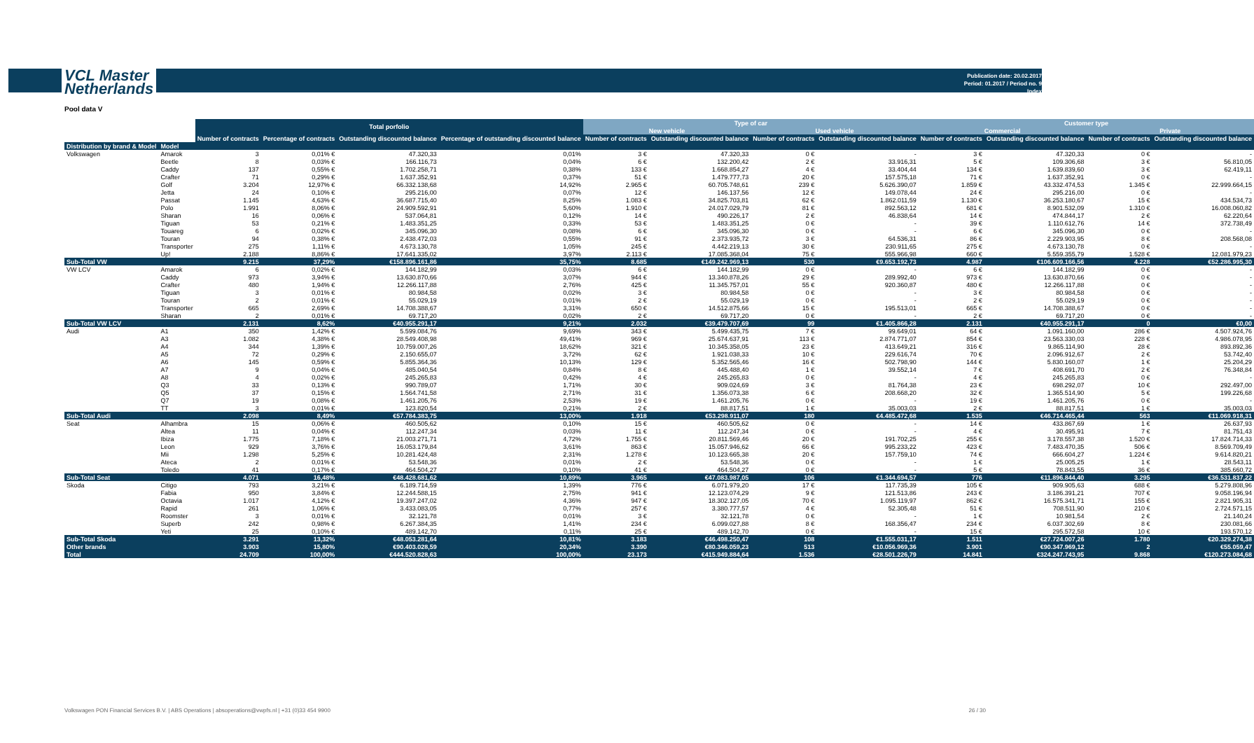VCL Master
Netherlands
Publication date: 20.02.2017
Period: 01.2017 / Period no. 9
Index
Pool data V
| | | Total porfolio | | | | Type of car | | | | Customer type | | | |
| --- | --- | --- | --- | --- | --- | --- | --- | --- | --- | --- | --- | --- | --- |
| | | | | | | New vehicle | | Used vehicle | | Commercial | | Private | |
| | | Number of contracts | Percentage of contracts | Outstanding discounted balance | Percentage of outstanding discounted balance | Number of contracts | Outstanding discounted balance | Number of contracts | Outstanding discounted balance | Number of contracts | Outstanding discounted balance | Number of contracts | Outstanding discounted balance |
| Distribution by brand & Model | Model | | | | | | | | | | | | |
| Volkswagen | Amarok | 3 | 0,01% € | 47.320,33 | 0,01% | 3 € | 47.320,33 | 0 € | - | 3 € | 47.320,33 | 0 € | - |
| | Beetle | 8 | 0,03% € | 166.116,73 | 0,04% | 6 € | 132.200,42 | 2 € | 33.916,31 | 5 € | 109.306,68 | 3 € | 56.810,05 |
| | Caddy | 137 | 0,55% € | 1.702.258,71 | 0,38% | 133 € | 1.668.854,27 | 4 € | 33.404,44 | 134 € | 1.639.839,60 | 3 € | 62.419,11 |
| | Crafter | 71 | 0,29% € | 1.637.352,91 | 0,37% | 51 € | 1.479.777,73 | 20 € | 157.575,18 | 71 € | 1.637.352,91 | 0 € | - |
| | Golf | 3.204 | 12,97% € | 66.332.138,68 | 14,92% | 2.965 € | 60.705.748,61 | 239 € | 5.626.390,07 | 1.859 € | 43.332.474,53 | 1.345 € | 22.999.664,15 |
| | Jetta | 24 | 0,10% € | 295.216,00 | 0,07% | 12 € | 146.137,56 | 12 € | 149.078,44 | 24 € | 295.216,00 | 0 € | - |
| | Passat | 1.145 | 4,63% € | 36.687.715,40 | 8,25% | 1.083 € | 34.825.703,81 | 62 € | 1.862.011,59 | 1.130 € | 36.253.180,67 | 15 € | 434.534,73 |
| | Polo | 1.991 | 8,06% € | 24.909.592,91 | 5,60% | 1.910 € | 24.017.029,79 | 81 € | 892.563,12 | 681 € | 8.901.532,09 | 1.310 € | 16.008.060,82 |
| | Sharan | 16 | 0,06% € | 537.064,81 | 0,12% | 14 € | 490.226,17 | 2 € | 46.838,64 | 14 € | 474.844,17 | 2 € | 62.220,64 |
| | Tiguan | 53 | 0,21% € | 1.483.351,25 | 0,33% | 53 € | 1.483.351,25 | 0 € | - | 39 € | 1.110.612,76 | 14 € | 372.738,49 |
| | Touareg | 6 | 0,02% € | 345.096,30 | 0,08% | 6 € | 345.096,30 | 0 € | - | 6 € | 345.096,30 | 0 € | - |
| | Touran | 94 | 0,38% € | 2.438.472,03 | 0,55% | 91 € | 2.373.935,72 | 3 € | 64.536,31 | 86 € | 2.229.903,95 | 8 € | 208.568,08 |
| | Transporter | 275 | 1,11% € | 4.673.130,78 | 1,05% | 245 € | 4.442.219,13 | 30 € | 230.911,65 | 275 € | 4.673.130,78 | 0 € | - |
| | Up! | 2.188 | 8,86% € | 17.641.335,02 | 3,97% | 2.113 € | 17.085.368,04 | 75 € | 555.966,98 | 660 € | 5.559.355,79 | 1.528 € | 12.081.979,23 |
| Sub-Total VW | | 9.215 | 37,29% | €158.896.161,86 | 35,75% | 8.685 | €149.242.969,13 | 530 | €9.653.192,73 | 4.987 | €106.609.166,56 | 4.228 | €52.286.995,30 |
| VW LCV | Amarok | 6 | 0,02% € | 144.182,99 | 0,03% | 6 € | 144.182,99 | 0 € | - | 6 € | 144.182,99 | 0 € | - |
| | Caddy | 973 | 3,94% € | 13.630.870,66 | 3,07% | 944 € | 13.340.878,26 | 29 € | 289.992,40 | 973 € | 13.630.870,66 | 0 € | - |
| | Crafter | 480 | 1,94% € | 12.266.117,88 | 2,76% | 425 € | 11.345.757,01 | 55 € | 920.360,87 | 480 € | 12.266.117,88 | 0 € | - |
| | Tiguan | 3 | 0,01% € | 80.984,58 | 0,02% | 3 € | 80.984,58 | 0 € | - | 3 € | 80.984,58 | 0 € | - |
| | Touran | 2 | 0,01% € | 55.029,19 | 0,01% | 2 € | 55.029,19 | 0 € | - | 2 € | 55.029,19 | 0 € | - |
| | Transporter | 665 | 2,69% € | 14.708.388,67 | 3,31% | 650 € | 14.512.875,66 | 15 € | 195.513,01 | 665 € | 14.708.388,67 | 0 € | - |
| | Sharan | 2 | 0,01% € | 69.717,20 | 0,02% | 2 € | 69.717,20 | 0 € | - | 2 € | 69.717,20 | 0 € | - |
| Sub-Total VW LCV | | 2.131 | 8,62% | €40.955.291,17 | 9,21% | 2.032 | €39.479.707,69 | 99 | €1.405.866,28 | 2.131 | €40.955.291,17 | 0 | €0,00 |
| Audi | A1 | 350 | 1,42% € | 5.599.084,76 | 9,69% | 343 € | 5.499.435,75 | 7 € | 99.649,01 | 64 € | 1.091.160,00 | 286 € | 4.507.924,76 |
| | A3 | 1.082 | 4,38% € | 28.549.408,98 | 49,41% | 969 € | 25.674.637,91 | 113 € | 2.874.771,07 | 854 € | 23.563.330,03 | 228 € | 4.986.078,95 |
| | A4 | 344 | 1,39% € | 10.759.007,26 | 18,62% | 321 € | 10.345.358,05 | 23 € | 413.649,21 | 316 € | 9.865.114,90 | 28 € | 893.892,36 |
| | A5 | 72 | 0,29% € | 2.150.655,07 | 3,72% | 62 € | 1.921.038,33 | 10 € | 229.616,74 | 70 € | 2.096.912,67 | 2 € | 53.742,40 |
| | A6 | 145 | 0,59% € | 5.855.364,36 | 10,13% | 129 € | 5.352.565,46 | 16 € | 502.798,90 | 144 € | 5.830.160,07 | 1 € | 25.204,29 |
| | A7 | 9 | 0,04% € | 485.040,54 | 0,84% | 8 € | 445.488,40 | 1 € | 39.552,14 | 7 € | 408.691,70 | 2 € | 76.348,84 |
| | A8 | 4 | 0,02% € | 245.265,83 | 0,42% | 4 € | 245.265,83 | 0 € | - | 4 € | 245.265,83 | 0 € | - |
| | Q3 | 33 | 0,13% € | 990.789,07 | 1,71% | 30 € | 909.024,69 | 3 € | 81.764,38 | 23 € | 698.292,07 | 10 € | 292.497,00 |
| | Q5 | 37 | 0,15% € | 1.564.741,58 | 2,71% | 31 € | 1.356.073,38 | 6 € | 208.668,20 | 32 € | 1.365.514,90 | 5 € | 199.226,68 |
| | Q7 | 19 | 0,08% € | 1.461.205,76 | 2,53% | 19 € | 1.461.205,76 | 0 € | - | 19 € | 1.461.205,76 | 0 € | - |
| | TT | 3 | 0,01% € | 123.820,54 | 0,21% | 2 € | 88.817,51 | 1 € | 35.003,03 | 2 € | 88.817,51 | 1 € | 35.003,03 |
| Sub-Total Audi | | 2.098 | 8,49% | €57.784.383,75 | 13,00% | 1.918 | €53.298.911,07 | 180 | €4.485.472,68 | 1.535 | €46.714.465,44 | 563 | €11.069.918,31 |
| Seat | Alhambra | 15 | 0,06% € | 460.505,62 | 0,10% | 15 € | 460.505,62 | 0 € | - | 14 € | 433.867,69 | 1 € | 26.637,93 |
| | Altea | 11 | 0,04% € | 112.247,34 | 0,03% | 11 € | 112.247,34 | 0 € | - | 4 € | 30.495,91 | 7 € | 81.751,43 |
| | Ibiza | 1.775 | 7,18% € | 21.003.271,71 | 4,72% | 1.755 € | 20.811.569,46 | 20 € | 191.702,25 | 255 € | 3.178.557,38 | 1.520 € | 17.824.714,33 |
| | Leon | 929 | 3,76% € | 16.053.179,84 | 3,61% | 863 € | 15.057.946,62 | 66 € | 995.233,22 | 423 € | 7.483.470,35 | 506 € | 8.569.709,49 |
| | Mii | 1.298 | 5,25% € | 10.281.424,48 | 2,31% | 1.278 € | 10.123.665,38 | 20 € | 157.759,10 | 74 € | 666.604,27 | 1.224 € | 9.614.820,21 |
| | Ateca | 2 | 0,01% € | 53.548,36 | 0,01% | 2 € | 53.548,36 | 0 € | - | 1 € | 25.005,25 | 1 € | 28.543,11 |
| | Toledo | 41 | 0,17% € | 464.504,27 | 0,10% | 41 € | 464.504,27 | 0 € | - | 5 € | 78.843,55 | 36 € | 385.660,72 |
| Sub-Total Seat | | 4.071 | 16,48% | €48.428.681,62 | 10,89% | 3.965 | €47.083.987,05 | 106 | €1.344.694,57 | 776 | €11.896.844,40 | 3.295 | €36.531.837,22 |
| Skoda | Citigo | 793 | 3,21% € | 6.189.714,59 | 1,39% | 776 € | 6.071.979,20 | 17 € | 117.735,39 | 105 € | 909.905,63 | 688 € | 5.279.808,96 |
| | Fabia | 950 | 3,84% € | 12.244.588,15 | 2,75% | 941 € | 12.123.074,29 | 9 € | 121.513,86 | 243 € | 3.186.391,21 | 707 € | 9.058.196,94 |
| | Octavia | 1.017 | 4,12% € | 19.397.247,02 | 4,36% | 947 € | 18.302.127,05 | 70 € | 1.095.119,97 | 862 € | 16.575.341,71 | 155 € | 2.821.905,31 |
| | Rapid | 261 | 1,06% € | 3.433.083,05 | 0,77% | 257 € | 3.380.777,57 | 4 € | 52.305,48 | 51 € | 708.511,90 | 210 € | 2.724.571,15 |
| | Roomster | 3 | 0,01% € | 32.121,78 | 0,01% | 3 € | 32.121,78 | 0 € | - | 1 € | 10.981,54 | 2 € | 21.140,24 |
| | Superb | 242 | 0,98% € | 6.267.384,35 | 1,41% | 234 € | 6.099.027,88 | 8 € | 168.356,47 | 234 € | 6.037.302,69 | 8 € | 230.081,66 |
| | Yeti | 25 | 0,10% € | 489.142,70 | 0,11% | 25 € | 489.142,70 | 0 € | - | 15 € | 295.572,58 | 10 € | 193.570,12 |
| Sub-Total Skoda | | 3.291 | 13,32% | €48.053.281,64 | 10,81% | 3.183 | €46.498.250,47 | 108 | €1.555.031,17 | 1.511 | €27.724.007,26 | 1.780 | €20.329.274,38 |
| Other brands | | 3.903 | 15,80% | €90.403.028,59 | 20,34% | 3.390 | €80.346.059,23 | 513 | €10.056.969,36 | 3.901 | €90.347.969,12 | 2 | €55.059,47 |
| Total | | 24.709 | 100,00% | €444.520.828,63 | 100,00% | 23.173 | €415.949.884,64 | 1.536 | €28.501.226,79 | 14.841 | €324.247.743,95 | 9.868 | €120.273.084,68 |
Volkswagen PON Financial Services B.V. | ABS Operations | absoperations@vwpfs.nl | +31 (0)33 454 9900 26 / 30